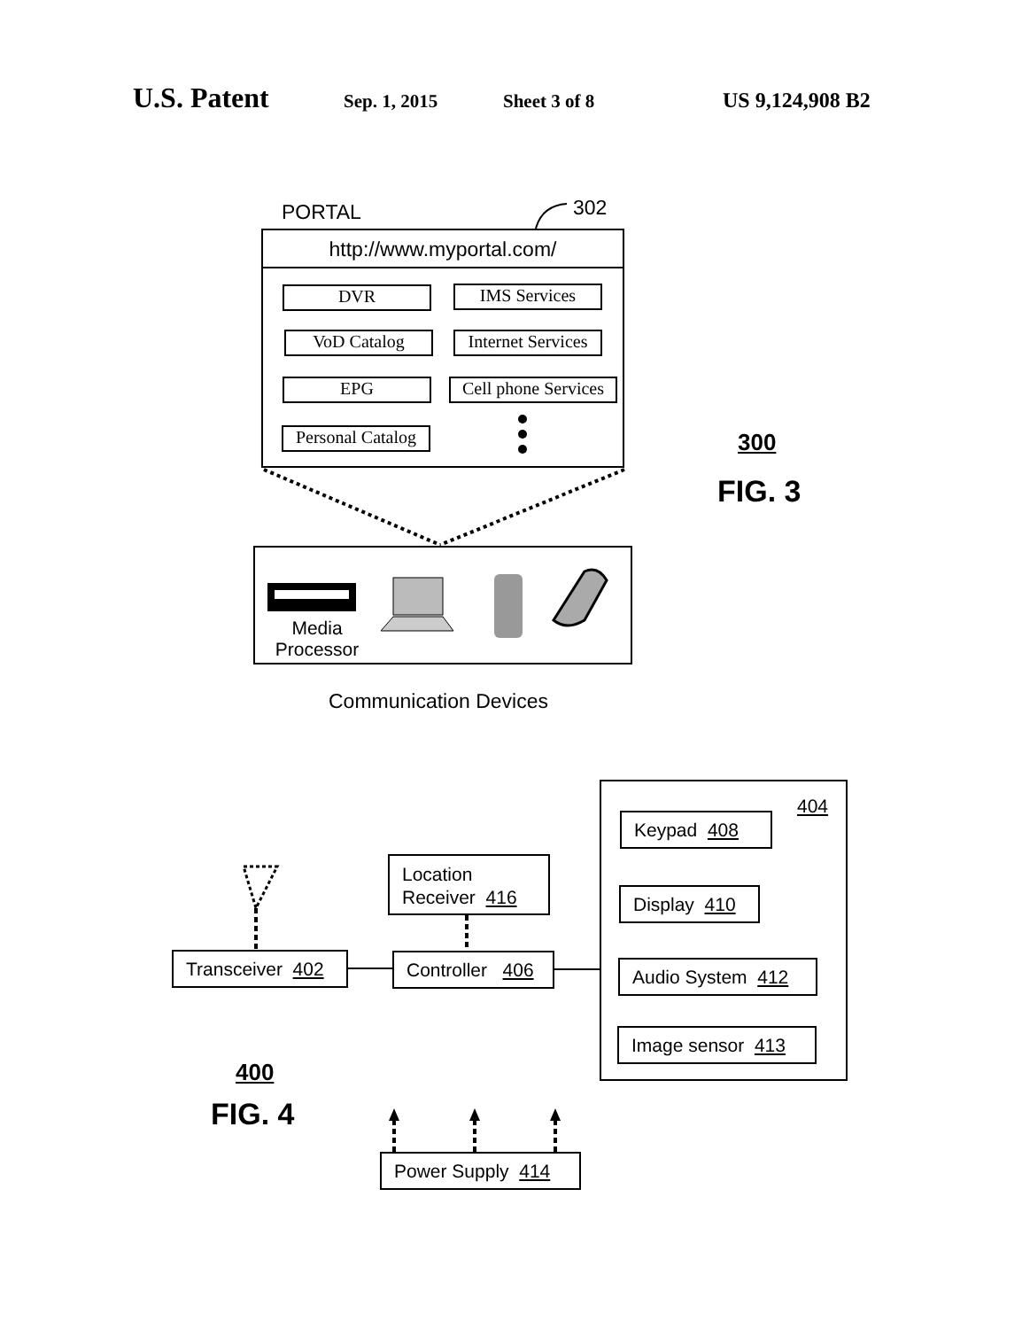U.S. Patent Sep. 1, 2015 Sheet 3 of 8 US 9,124,908 B2
PORTAL 302
http://www.myportal.com/
DVR IMS Services
VoD Catalog
Internet Services
EPG
Cell phone Services
Personal Catalog
300
FIG. 3
Media Processor
Communication Devices
404
Keypad 408
Display 410
Audio System 412
Image sensor 413
Location
Receiver 416
Transceiver 402
Controller 406
400
FIG. 4
Power Supply 414